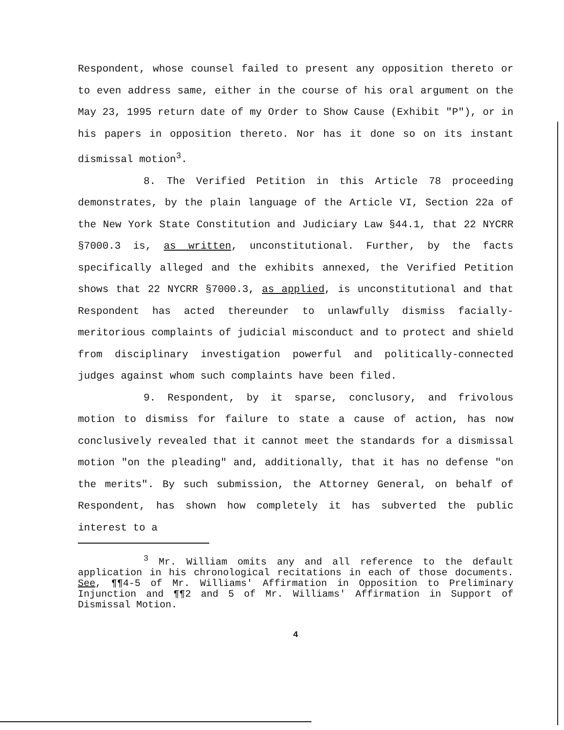Respondent, whose counsel failed to present any opposition thereto or to even address same, either in the course of his oral argument on the May 23, 1995 return date of my Order to Show Cause (Exhibit "P"), or in his papers in opposition thereto. Nor has it done so on its instant dismissal motion<sup>3</sup>.
8. The Verified Petition in this Article 78 proceeding demonstrates, by the plain language of the Article VI, Section 22a of the New York State Constitution and Judiciary Law §44.1, that 22 NYCRR §7000.3 is, as written, unconstitutional. Further, by the facts specifically alleged and the exhibits annexed, the Verified Petition shows that 22 NYCRR §7000.3, as applied, is unconstitutional and that Respondent has acted thereunder to unlawfully dismiss facially-meritorious complaints of judicial misconduct and to protect and shield from disciplinary investigation powerful and politically-connected judges against whom such complaints have been filed.
9. Respondent, by it sparse, conclusory, and frivolous motion to dismiss for failure to state a cause of action, has now conclusively revealed that it cannot meet the standards for a dismissal motion "on the pleading" and, additionally, that it has no defense "on the merits". By such submission, the Attorney General, on behalf of Respondent, has shown how completely it has subverted the public interest to a
<sup>3</sup> Mr. William omits any and all reference to the default application in his chronological recitations in each of those documents. See, ¶¶4-5 of Mr. Williams' Affirmation in Opposition to Preliminary Injunction and ¶¶2 and 5 of Mr. Williams' Affirmation in Support of Dismissal Motion.
4